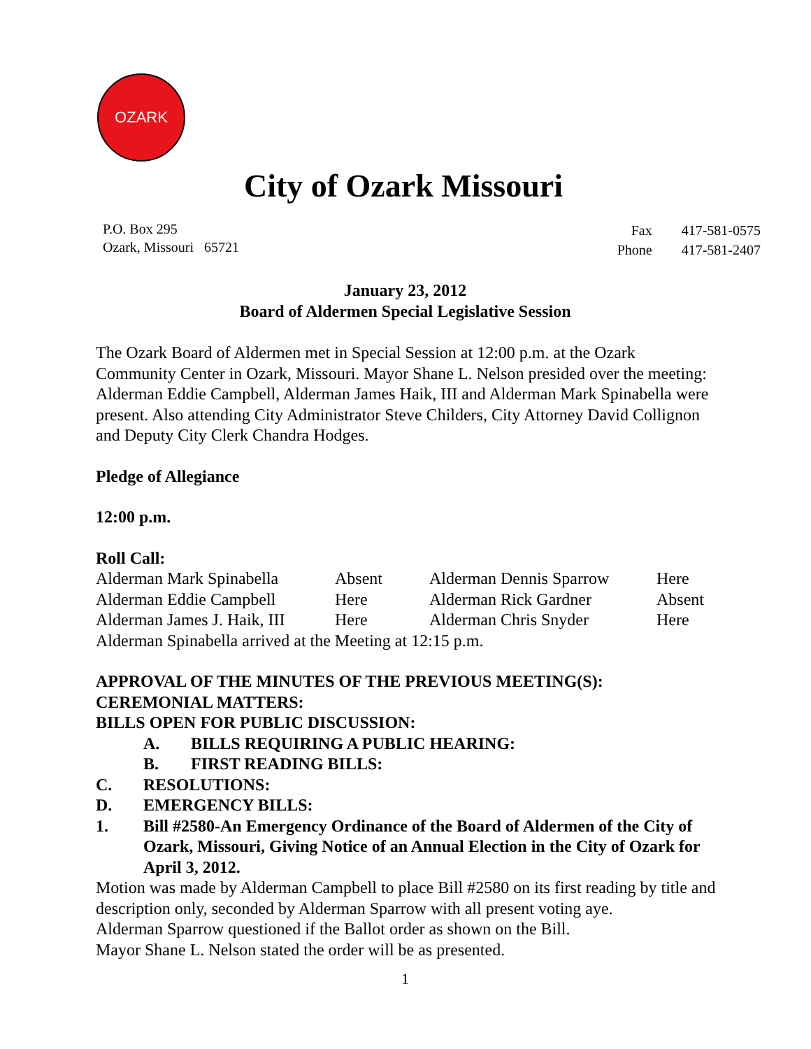OZARK
City of Ozark Missouri
P.O. Box 295
Ozark, Missouri 65721
| Fax | 417-581-0575 |
| Phone | 417-581-2407 |
January 23, 2012
Board of Aldermen Special Legislative Session
The Ozark Board of Aldermen met in Special Session at 12:00 p.m. at the Ozark Community Center in Ozark, Missouri. Mayor Shane L. Nelson presided over the meeting: Alderman Eddie Campbell, Alderman James Haik, III and Alderman Mark Spinabella were present. Also attending City Administrator Steve Childers, City Attorney David Collignon and Deputy City Clerk Chandra Hodges.
Pledge of Allegiance
12:00 p.m.
Roll Call:
| Alderman Mark Spinabella | Absent | Alderman Dennis Sparrow | Here |
| Alderman Eddie Campbell | Here | Alderman Rick Gardner | Absent |
| Alderman James J. Haik, III | Here | Alderman Chris Snyder | Here |
Alderman Spinabella arrived at the Meeting at 12:15 p.m.
APPROVAL OF THE MINUTES OF THE PREVIOUS MEETING(S):
CEREMONIAL MATTERS:
BILLS OPEN FOR PUBLIC DISCUSSION:
A. BILLS REQUIRING A PUBLIC HEARING:
B. FIRST READING BILLS:
C. RESOLUTIONS:
D. EMERGENCY BILLS:
1. Bill #2580-An Emergency Ordinance of the Board of Aldermen of the City of Ozark, Missouri, Giving Notice of an Annual Election in the City of Ozark for April 3, 2012.
Motion was made by Alderman Campbell to place Bill #2580 on its first reading by title and description only, seconded by Alderman Sparrow with all present voting aye.
Alderman Sparrow questioned if the Ballot order as shown on the Bill.
Mayor Shane L. Nelson stated the order will be as presented.
1